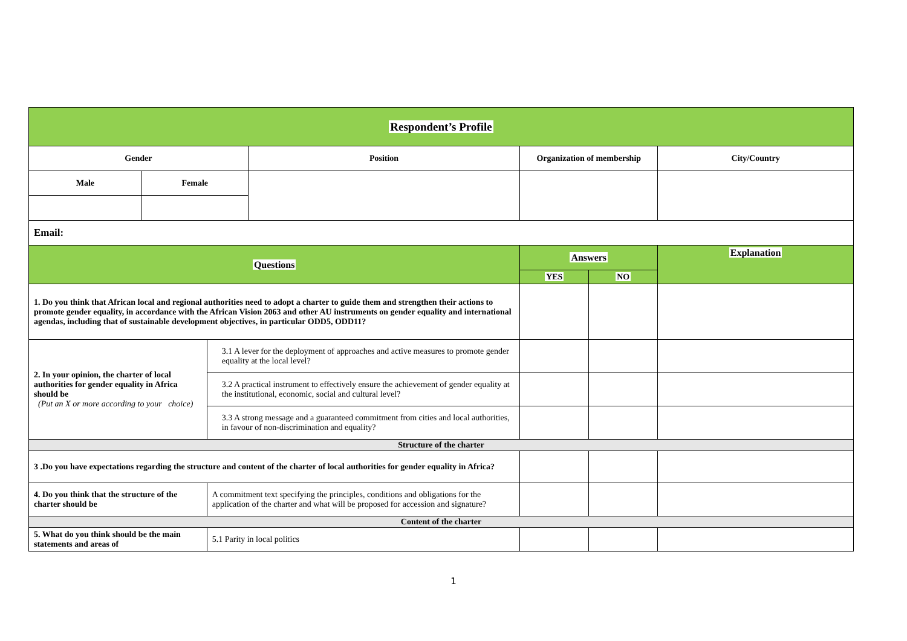| Respondent’s Profile | | | | | | |
| Gender | | | Position | Organization of membership | | City/Country |
| Male | Female | | | | | |
| Email: | | | | | | |
| Questions | | | | Answers | | Explanation |
| | | | | YES | NO | |
| 1. Do you think that African local and regional authorities need to adopt a charter to guide them and strengthen their actions to promote gender equality, in accordance with the African Vision 2063 and other AU instruments on gender equality and international agendas, including that of sustainable development objectives, in particular ODD5, ODD11? | | | | | | |
| 2. In your opinion, the charter of local authorities for gender equality in Africa should be (Put an X or more according to your choice) | | 3.1 A lever for the deployment of approaches and active measures to promote gender equality at the local level? | | | | |
| | | 3.2 A practical instrument to effectively ensure the achievement of gender equality at the institutional, economic, social and cultural level? | | | | |
| | | 3.3 A strong message and a guaranteed commitment from cities and local authorities, in favour of non-discrimination and equality? | | | | |
| Structure of the charter | | | | | | |
| 3 .Do you have expectations regarding the structure and content of the charter of local authorities for gender equality in Africa? | | | | | | |
| 4. Do you think that the structure of the charter should be | | A commitment text specifying the principles, conditions and obligations for the application of the charter and what will be proposed for accession and signature? | | | | |
| Content of the charter | | | | | | |
| 5. What do you think should be the main statements and areas of | | 5.1 Parity in local politics | | | | |
1